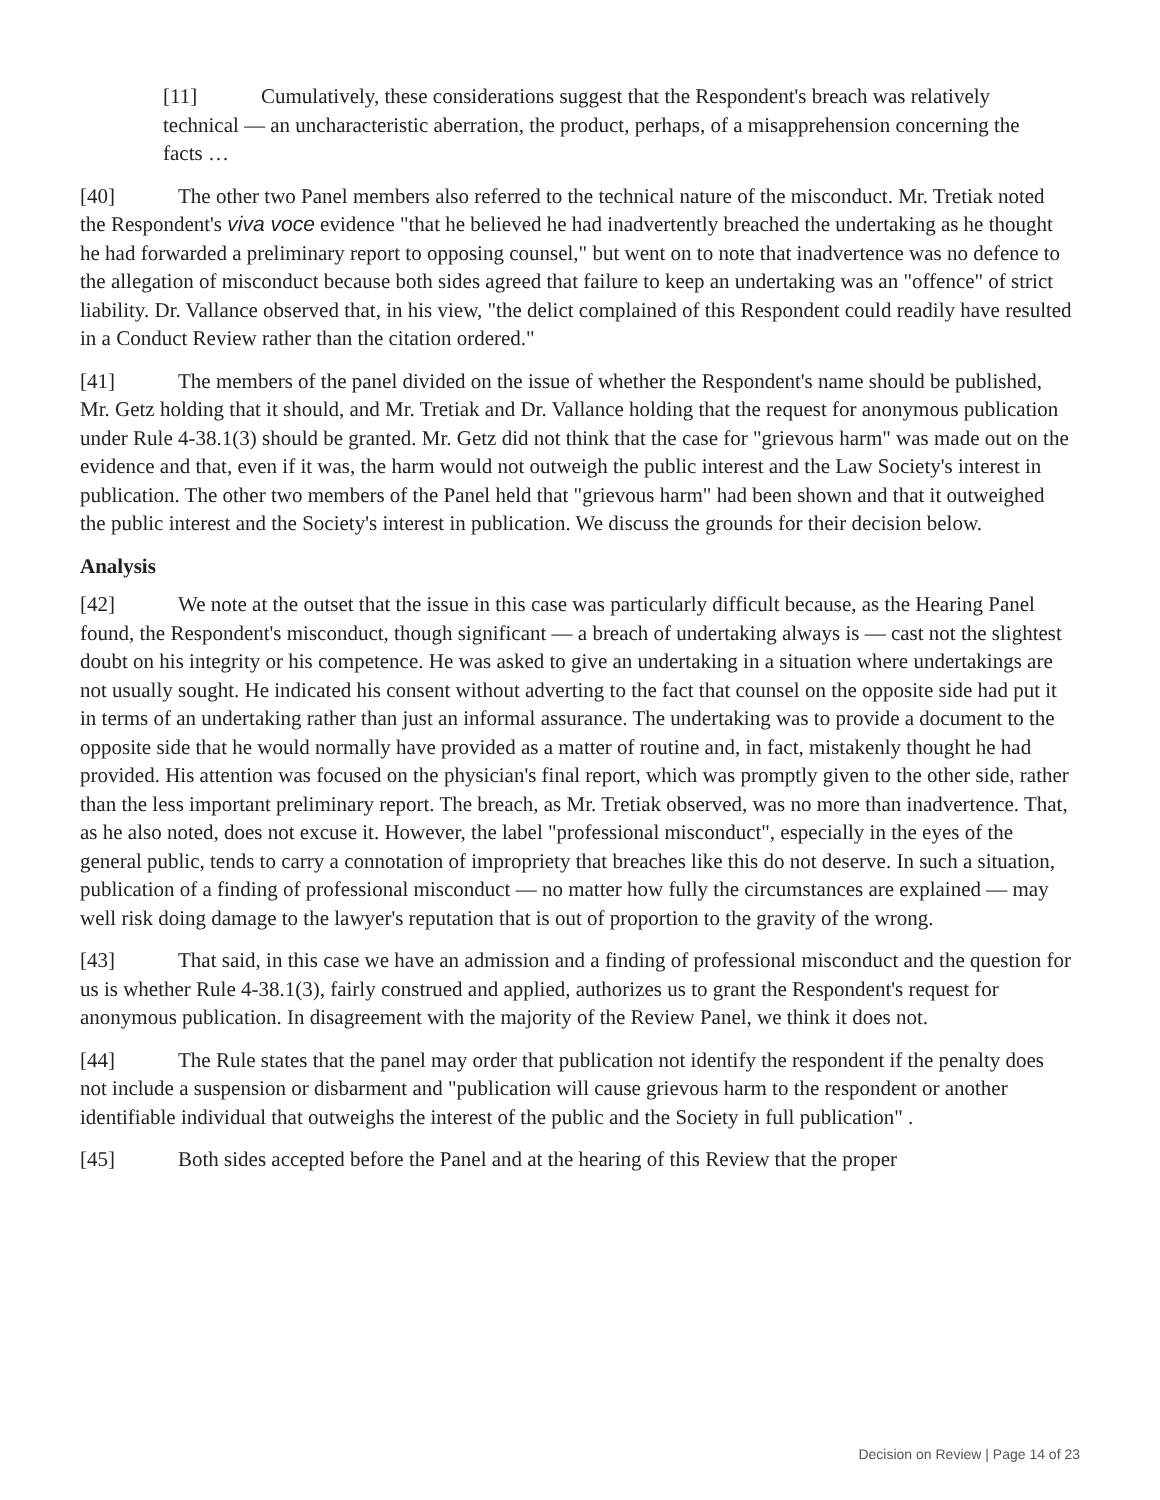[11] Cumulatively, these considerations suggest that the Respondent's breach was relatively technical — an uncharacteristic aberration, the product, perhaps, of a misapprehension concerning the facts …
[40] The other two Panel members also referred to the technical nature of the misconduct. Mr. Tretiak noted the Respondent's viva voce evidence "that he believed he had inadvertently breached the undertaking as he thought he had forwarded a preliminary report to opposing counsel," but went on to note that inadvertence was no defence to the allegation of misconduct because both sides agreed that failure to keep an undertaking was an "offence" of strict liability. Dr. Vallance observed that, in his view, "the delict complained of this Respondent could readily have resulted in a Conduct Review rather than the citation ordered."
[41] The members of the panel divided on the issue of whether the Respondent's name should be published, Mr. Getz holding that it should, and Mr. Tretiak and Dr. Vallance holding that the request for anonymous publication under Rule 4-38.1(3) should be granted. Mr. Getz did not think that the case for "grievous harm" was made out on the evidence and that, even if it was, the harm would not outweigh the public interest and the Law Society's interest in publication. The other two members of the Panel held that "grievous harm" had been shown and that it outweighed the public interest and the Society's interest in publication. We discuss the grounds for their decision below.
Analysis
[42] We note at the outset that the issue in this case was particularly difficult because, as the Hearing Panel found, the Respondent's misconduct, though significant — a breach of undertaking always is — cast not the slightest doubt on his integrity or his competence. He was asked to give an undertaking in a situation where undertakings are not usually sought. He indicated his consent without adverting to the fact that counsel on the opposite side had put it in terms of an undertaking rather than just an informal assurance. The undertaking was to provide a document to the opposite side that he would normally have provided as a matter of routine and, in fact, mistakenly thought he had provided. His attention was focused on the physician's final report, which was promptly given to the other side, rather than the less important preliminary report. The breach, as Mr. Tretiak observed, was no more than inadvertence. That, as he also noted, does not excuse it. However, the label "professional misconduct", especially in the eyes of the general public, tends to carry a connotation of impropriety that breaches like this do not deserve. In such a situation, publication of a finding of professional misconduct — no matter how fully the circumstances are explained — may well risk doing damage to the lawyer's reputation that is out of proportion to the gravity of the wrong.
[43] That said, in this case we have an admission and a finding of professional misconduct and the question for us is whether Rule 4-38.1(3), fairly construed and applied, authorizes us to grant the Respondent's request for anonymous publication. In disagreement with the majority of the Review Panel, we think it does not.
[44] The Rule states that the panel may order that publication not identify the respondent if the penalty does not include a suspension or disbarment and "publication will cause grievous harm to the respondent or another identifiable individual that outweighs the interest of the public and the Society in full publication" .
[45] Both sides accepted before the Panel and at the hearing of this Review that the proper
Decision on Review | Page 14 of 23